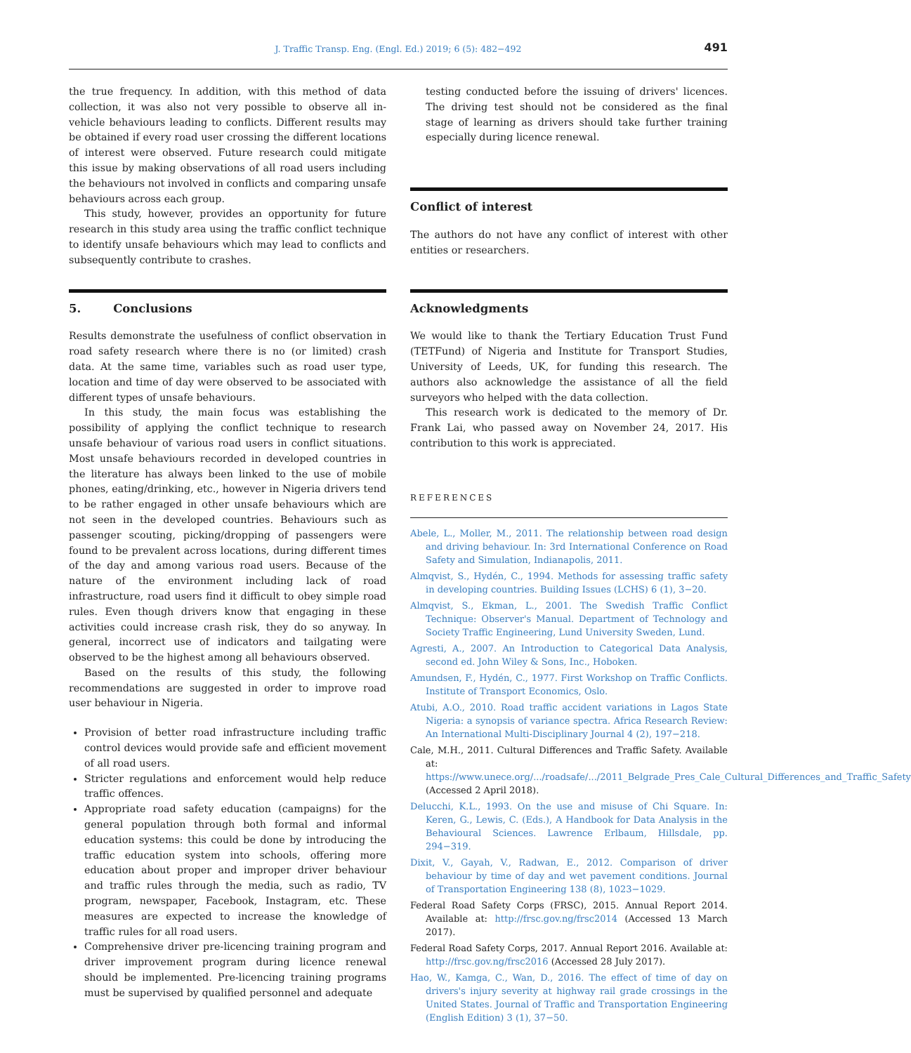J. Traffic Transp. Eng. (Engl. Ed.) 2019; 6 (5): 482−492
491
the true frequency. In addition, with this method of data collection, it was also not very possible to observe all in-vehicle behaviours leading to conflicts. Different results may be obtained if every road user crossing the different locations of interest were observed. Future research could mitigate this issue by making observations of all road users including the behaviours not involved in conflicts and comparing unsafe behaviours across each group.
This study, however, provides an opportunity for future research in this study area using the traffic conflict technique to identify unsafe behaviours which may lead to conflicts and subsequently contribute to crashes.
5. Conclusions
Results demonstrate the usefulness of conflict observation in road safety research where there is no (or limited) crash data. At the same time, variables such as road user type, location and time of day were observed to be associated with different types of unsafe behaviours.
In this study, the main focus was establishing the possibility of applying the conflict technique to research unsafe behaviour of various road users in conflict situations. Most unsafe behaviours recorded in developed countries in the literature has always been linked to the use of mobile phones, eating/drinking, etc., however in Nigeria drivers tend to be rather engaged in other unsafe behaviours which are not seen in the developed countries. Behaviours such as passenger scouting, picking/dropping of passengers were found to be prevalent across locations, during different times of the day and among various road users. Because of the nature of the environment including lack of road infrastructure, road users find it difficult to obey simple road rules. Even though drivers know that engaging in these activities could increase crash risk, they do so anyway. In general, incorrect use of indicators and tailgating were observed to be the highest among all behaviours observed.
Based on the results of this study, the following recommendations are suggested in order to improve road user behaviour in Nigeria.
Provision of better road infrastructure including traffic control devices would provide safe and efficient movement of all road users.
Stricter regulations and enforcement would help reduce traffic offences.
Appropriate road safety education (campaigns) for the general population through both formal and informal education systems: this could be done by introducing the traffic education system into schools, offering more education about proper and improper driver behaviour and traffic rules through the media, such as radio, TV program, newspaper, Facebook, Instagram, etc. These measures are expected to increase the knowledge of traffic rules for all road users.
Comprehensive driver pre-licencing training program and driver improvement program during licence renewal should be implemented. Pre-licencing training programs must be supervised by qualified personnel and adequate
testing conducted before the issuing of drivers' licences. The driving test should not be considered as the final stage of learning as drivers should take further training especially during licence renewal.
Conflict of interest
The authors do not have any conflict of interest with other entities or researchers.
Acknowledgments
We would like to thank the Tertiary Education Trust Fund (TETFund) of Nigeria and Institute for Transport Studies, University of Leeds, UK, for funding this research. The authors also acknowledge the assistance of all the field surveyors who helped with the data collection.
This research work is dedicated to the memory of Dr. Frank Lai, who passed away on November 24, 2017. His contribution to this work is appreciated.
REFERENCES
Abele, L., Moller, M., 2011. The relationship between road design and driving behaviour. In: 3rd International Conference on Road Safety and Simulation, Indianapolis, 2011.
Almqvist, S., Hydén, C., 1994. Methods for assessing traffic safety in developing countries. Building Issues (LCHS) 6 (1), 3−20.
Almqvist, S., Ekman, L., 2001. The Swedish Traffic Conflict Technique: Observer's Manual. Department of Technology and Society Traffic Engineering, Lund University Sweden, Lund.
Agresti, A., 2007. An Introduction to Categorical Data Analysis, second ed. John Wiley & Sons, Inc., Hoboken.
Amundsen, F., Hydén, C., 1977. First Workshop on Traffic Conflicts. Institute of Transport Economics, Oslo.
Atubi, A.O., 2010. Road traffic accident variations in Lagos State Nigeria: a synopsis of variance spectra. Africa Research Review: An International Multi-Disciplinary Journal 4 (2), 197−218.
Cale, M.H., 2011. Cultural Differences and Traffic Safety. Available at: https://www.unece.org/.../roadsafe/.../2011_Belgrade_Pres_Cale_Cultural_Differences_and_Traffic_Safety (Accessed 2 April 2018).
Delucchi, K.L., 1993. On the use and misuse of Chi Square. In: Keren, G., Lewis, C. (Eds.), A Handbook for Data Analysis in the Behavioural Sciences. Lawrence Erlbaum, Hillsdale, pp. 294−319.
Dixit, V., Gayah, V., Radwan, E., 2012. Comparison of driver behaviour by time of day and wet pavement conditions. Journal of Transportation Engineering 138 (8), 1023−1029.
Federal Road Safety Corps (FRSC), 2015. Annual Report 2014. Available at: http://frsc.gov.ng/frsc2014 (Accessed 13 March 2017).
Federal Road Safety Corps, 2017. Annual Report 2016. Available at: http://frsc.gov.ng/frsc2016 (Accessed 28 July 2017).
Hao, W., Kamga, C., Wan, D., 2016. The effect of time of day on drivers's injury severity at highway rail grade crossings in the United States. Journal of Traffic and Transportation Engineering (English Edition) 3 (1), 37−50.